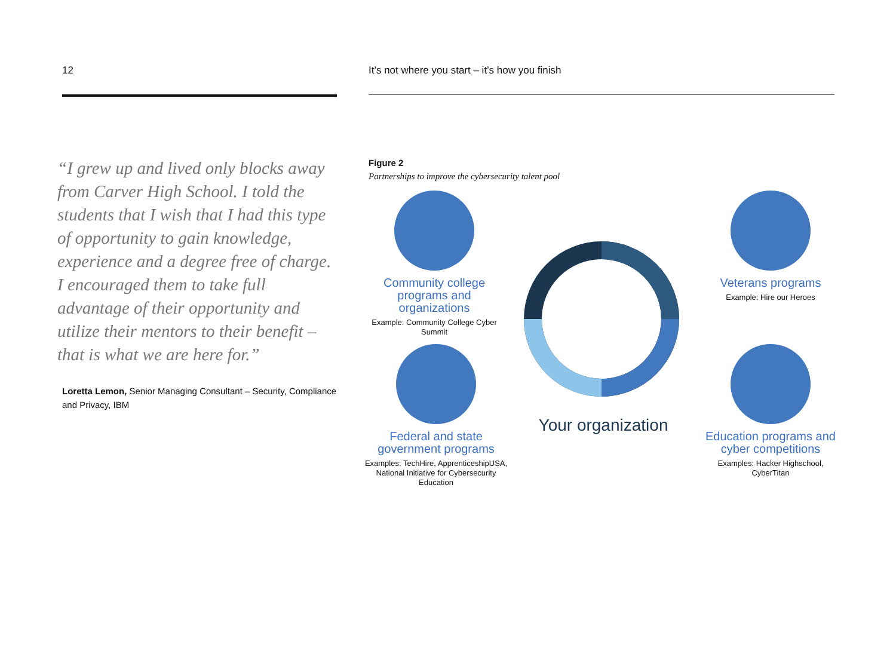12
“I grew up and lived only blocks away from Carver High School. I told the students that I wish that I had this type of opportunity to gain knowledge, experience and a degree free of charge. I encouraged them to take full advantage of their opportunity and utilize their mentors to their benefit – that is what we are here for.”
Loretta Lemon, Senior Managing Consultant – Security, Compliance and Privacy, IBM
It’s not where you start – it’s how you finish
Figure 2
Partnerships to improve the cybersecurity talent pool
Community college programs and organizations
Example: Community College Cyber Summit
Veterans programs
Example: Hire our Heroes
Federal and state government programs
Examples: TechHire, ApprenticeshipUSA, National Initiative for Cybersecurity Education
Your organization
Education programs and cyber competitions
Examples: Hacker Highschool, CyberTitan